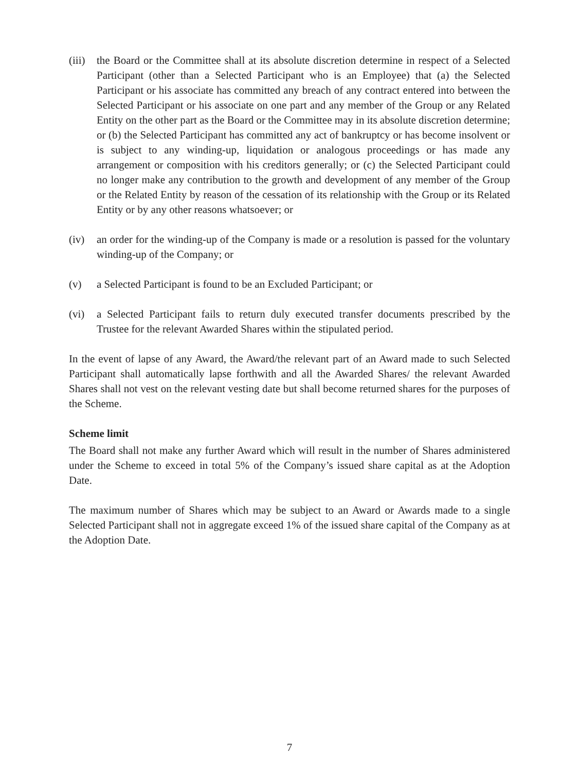(iii)
the Board or the Committee shall at its absolute discretion determine in respect of a Selected Participant (other than a Selected Participant who is an Employee) that (a) the Selected Participant or his associate has committed any breach of any contract entered into between the Selected Participant or his associate on one part and any member of the Group or any Related Entity on the other part as the Board or the Committee may in its absolute discretion determine; or (b) the Selected Participant has committed any act of bankruptcy or has become insolvent or is subject to any winding-up, liquidation or analogous proceedings or has made any arrangement or composition with his creditors generally; or (c) the Selected Participant could no longer make any contribution to the growth and development of any member of the Group or the Related Entity by reason of the cessation of its relationship with the Group or its Related Entity or by any other reasons whatsoever; or
(iv) an order for the winding-up of the Company is made or a resolution is passed for the voluntary winding-up of the Company; or
(v) a Selected Participant is found to be an Excluded Participant; or
(vi) a Selected Participant fails to return duly executed transfer documents prescribed by the Trustee for the relevant Awarded Shares within the stipulated period.
In the event of lapse of any Award, the Award/the relevant part of an Award made to such Selected Participant shall automatically lapse forthwith and all the Awarded Shares/ the relevant Awarded Shares shall not vest on the relevant vesting date but shall become returned shares for the purposes of the Scheme.
Scheme limit
The Board shall not make any further Award which will result in the number of Shares administered under the Scheme to exceed in total 5% of the Company’s issued share capital as at the Adoption Date.
The maximum number of Shares which may be subject to an Award or Awards made to a single Selected Participant shall not in aggregate exceed 1% of the issued share capital of the Company as at the Adoption Date.
7